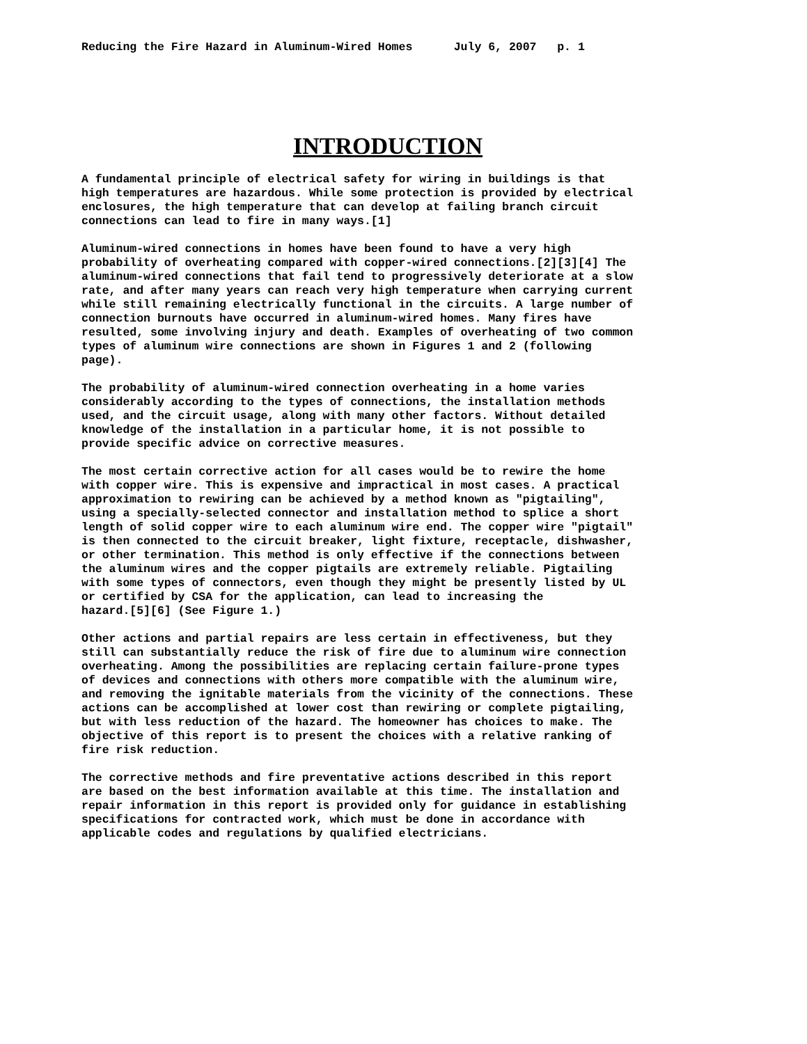Reducing the Fire Hazard in Aluminum-Wired Homes July 6, 2007 p. 1
INTRODUCTION
A fundamental principle of electrical safety for wiring in buildings is that high temperatures are hazardous. While some protection is provided by electrical enclosures, the high temperature that can develop at failing branch circuit connections can lead to fire in many ways.[1]
Aluminum-wired connections in homes have been found to have a very high probability of overheating compared with copper-wired connections.[2][3][4] The aluminum-wired connections that fail tend to progressively deteriorate at a slow rate, and after many years can reach very high temperature when carrying current while still remaining electrically functional in the circuits. A large number of connection burnouts have occurred in aluminum-wired homes. Many fires have resulted, some involving injury and death. Examples of overheating of two common types of aluminum wire connections are shown in Figures 1 and 2 (following page).
The probability of aluminum-wired connection overheating in a home varies considerably according to the types of connections, the installation methods used, and the circuit usage, along with many other factors. Without detailed knowledge of the installation in a particular home, it is not possible to provide specific advice on corrective measures.
The most certain corrective action for all cases would be to rewire the home with copper wire. This is expensive and impractical in most cases. A practical approximation to rewiring can be achieved by a method known as "pigtailing", using a specially-selected connector and installation method to splice a short length of solid copper wire to each aluminum wire end. The copper wire "pigtail" is then connected to the circuit breaker, light fixture, receptacle, dishwasher, or other termination. This method is only effective if the connections between the aluminum wires and the copper pigtails are extremely reliable. Pigtailing with some types of connectors, even though they might be presently listed by UL or certified by CSA for the application, can lead to increasing the hazard.[5][6] (See Figure 1.)
Other actions and partial repairs are less certain in effectiveness, but they still can substantially reduce the risk of fire due to aluminum wire connection overheating. Among the possibilities are replacing certain failure-prone types of devices and connections with others more compatible with the aluminum wire, and removing the ignitable materials from the vicinity of the connections. These actions can be accomplished at lower cost than rewiring or complete pigtailing, but with less reduction of the hazard. The homeowner has choices to make. The objective of this report is to present the choices with a relative ranking of fire risk reduction.
The corrective methods and fire preventative actions described in this report are based on the best information available at this time. The installation and repair information in this report is provided only for guidance in establishing specifications for contracted work, which must be done in accordance with applicable codes and regulations by qualified electricians.